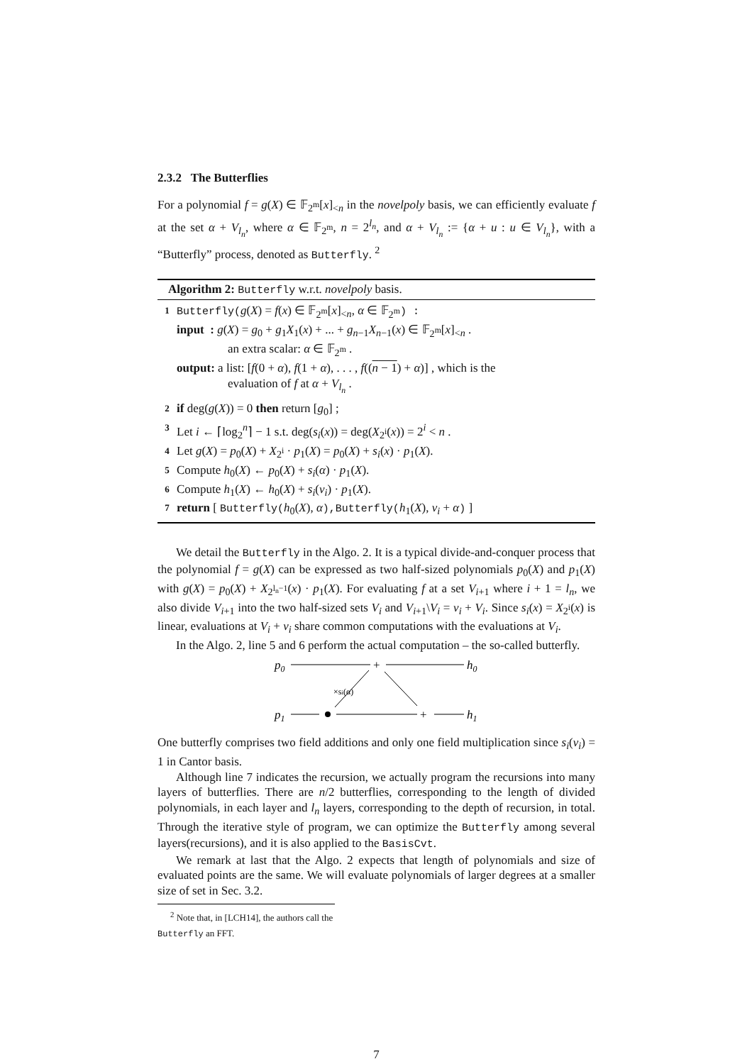2.3.2 The Butterflies
For a polynomial f = g(X) ∈ 𝔽<sub>2<sup>m</sup></sub>[x]<sub><n</sub> in the novelpoly basis, we can efficiently evaluate f at the set α + V<sub>l<sub>n</sub></sub>, where α ∈ 𝔽<sub>2<sup>m</sup></sub>, n = 2<sup>l<sub>n</sub></sup>, and α + V<sub>l<sub>n</sub></sub> := {α + u : u ∈ V<sub>l<sub>n</sub></sub>}, with a “Butterfly” process, denoted as Butterfly. <sup>2</sup>
Algorithm 2: Butterfly w.r.t. novelpoly basis.
1 Butterfly(g(X) = f(x) ∈ 𝔽<sub>2<sup>m</sup></sub>[x]<sub><n</sub>, α ∈ 𝔽<sub>2<sup>m</sup></sub>) :
input : g(X) = g<sub>0</sub> + g<sub>1</sub>X<sub>1</sub>(x) + ... + g<sub>n−1</sub>X<sub>n−1</sub>(x) ∈ 𝔽<sub>2<sup>m</sup></sub>[x]<sub><n</sub> .
an extra scalar: α ∈ 𝔽<sub>2<sup>m</sup></sub> .
output: a list: [f(0 + α), f(1 + α), . . . , f((n − 1) + α)] , which is the
evaluation of f at α + V<sub>l<sub>n</sub></sub> .
2 if deg(g(X)) = 0 then return [g<sub>0</sub>] ;
3 Let i ← ⌈log<sub>2</sub><sup>n</sup>⌉ − 1 s.t. deg(s<sub>i</sub>(x)) = deg(X<sub>2<sup>i</sup></sub>(x)) = 2<sup>i</sup> < n .
4 Let g(X) = p<sub>0</sub>(X) + X<sub>2<sup>i</sup></sub> · p<sub>1</sub>(X) = p<sub>0</sub>(X) + s<sub>i</sub>(x) · p<sub>1</sub>(X).
5 Compute h<sub>0</sub>(X) ← p<sub>0</sub>(X) + s<sub>i</sub>(α) · p<sub>1</sub>(X).
6 Compute h<sub>1</sub>(X) ← h<sub>0</sub>(X) + s<sub>i</sub>(v<sub>i</sub>) · p<sub>1</sub>(X).
7 return [ Butterfly(h<sub>0</sub>(X), α),Butterfly(h<sub>1</sub>(X), v<sub>i</sub> + α) ]
We detail the Butterfly in the Algo. 2. It is a typical divide-and-conquer process that the polynomial f = g(X) can be expressed as two half-sized polynomials p<sub>0</sub>(X) and p<sub>1</sub>(X) with g(X) = p<sub>0</sub>(X) + X<sub>2<sup>l<sub>n</sub>−1</sup></sub>(x) · p<sub>1</sub>(X). For evaluating f at a set V<sub>i+1</sub> where i + 1 = l<sub>n</sub>, we also divide V<sub>i+1</sub> into the two half-sized sets V<sub>i</sub> and V<sub>i+1</sub>\V<sub>i</sub> = v<sub>i</sub> + V<sub>i</sub>. Since s<sub>i</sub>(x) = X<sub>2<sup>i</sup></sub>(x) is linear, evaluations at V<sub>i</sub> + v<sub>i</sub> share common computations with the evaluations at V<sub>i</sub>.
In the Algo. 2, line 5 and 6 perform the actual computation – the so-called butterfly.
p0
+
h0
p1
+
h1
×si(α)
One butterfly comprises two field additions and only one field multiplication since s<sub>i</sub>(v<sub>i</sub>) = 1 in Cantor basis.
Although line 7 indicates the recursion, we actually program the recursions into many layers of butterflies. There are n/2 butterflies, corresponding to the length of divided polynomials, in each layer and l<sub>n</sub> layers, corresponding to the depth of recursion, in total. Through the iterative style of program, we can optimize the Butterfly among several layers(recursions), and it is also applied to the BasisCvt.
We remark at last that the Algo. 2 expects that length of polynomials and size of evaluated points are the same. We will evaluate polynomials of larger degrees at a smaller size of set in Sec. 3.2.
<sup>2</sup> Note that, in [LCH14], the authors call the Butterfly an FFT.
7